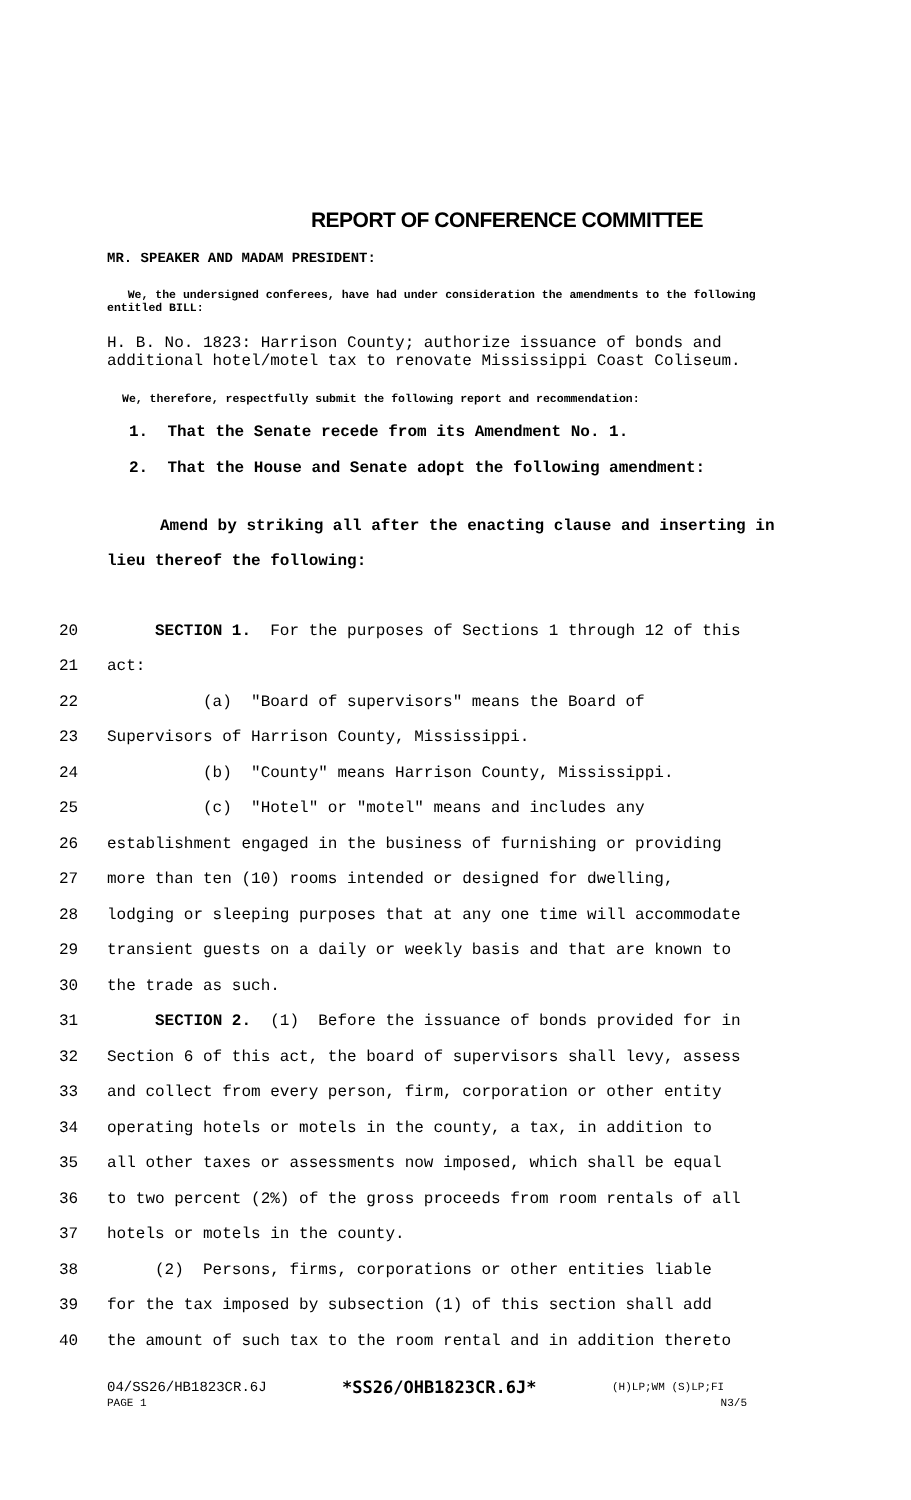REPORT OF CONFERENCE COMMITTEE
MR. SPEAKER AND MADAM PRESIDENT:
We, the undersigned conferees, have had under consideration the amendments to the following entitled BILL:
H. B. No. 1823: Harrison County; authorize issuance of bonds and additional hotel/motel tax to renovate Mississippi Coast Coliseum.
We, therefore, respectfully submit the following report and recommendation:
1. That the Senate recede from its Amendment No. 1.
2. That the House and Senate adopt the following amendment:
Amend by striking all after the enacting clause and inserting in lieu thereof the following:
20 SECTION 1. For the purposes of Sections 1 through 12 of this
21 act:
22 (a) "Board of supervisors" means the Board of
23 Supervisors of Harrison County, Mississippi.
24 (b) "County" means Harrison County, Mississippi.
25 (c) "Hotel" or "motel" means and includes any
26 establishment engaged in the business of furnishing or providing
27 more than ten (10) rooms intended or designed for dwelling,
28 lodging or sleeping purposes that at any one time will accommodate
29 transient guests on a daily or weekly basis and that are known to
30 the trade as such.
31 SECTION 2. (1) Before the issuance of bonds provided for in
32 Section 6 of this act, the board of supervisors shall levy, assess
33 and collect from every person, firm, corporation or other entity
34 operating hotels or motels in the county, a tax, in addition to
35 all other taxes or assessments now imposed, which shall be equal
36 to two percent (2%) of the gross proceeds from room rentals of all
37 hotels or motels in the county.
38 (2) Persons, firms, corporations or other entities liable
39 for the tax imposed by subsection (1) of this section shall add
40 the amount of such tax to the room rental and in addition thereto
04/SS26/HB1823CR.6J *SS26/OHB1823CR.6J* (H)LP;WM (S)LP;FI
PAGE 1 N3/5